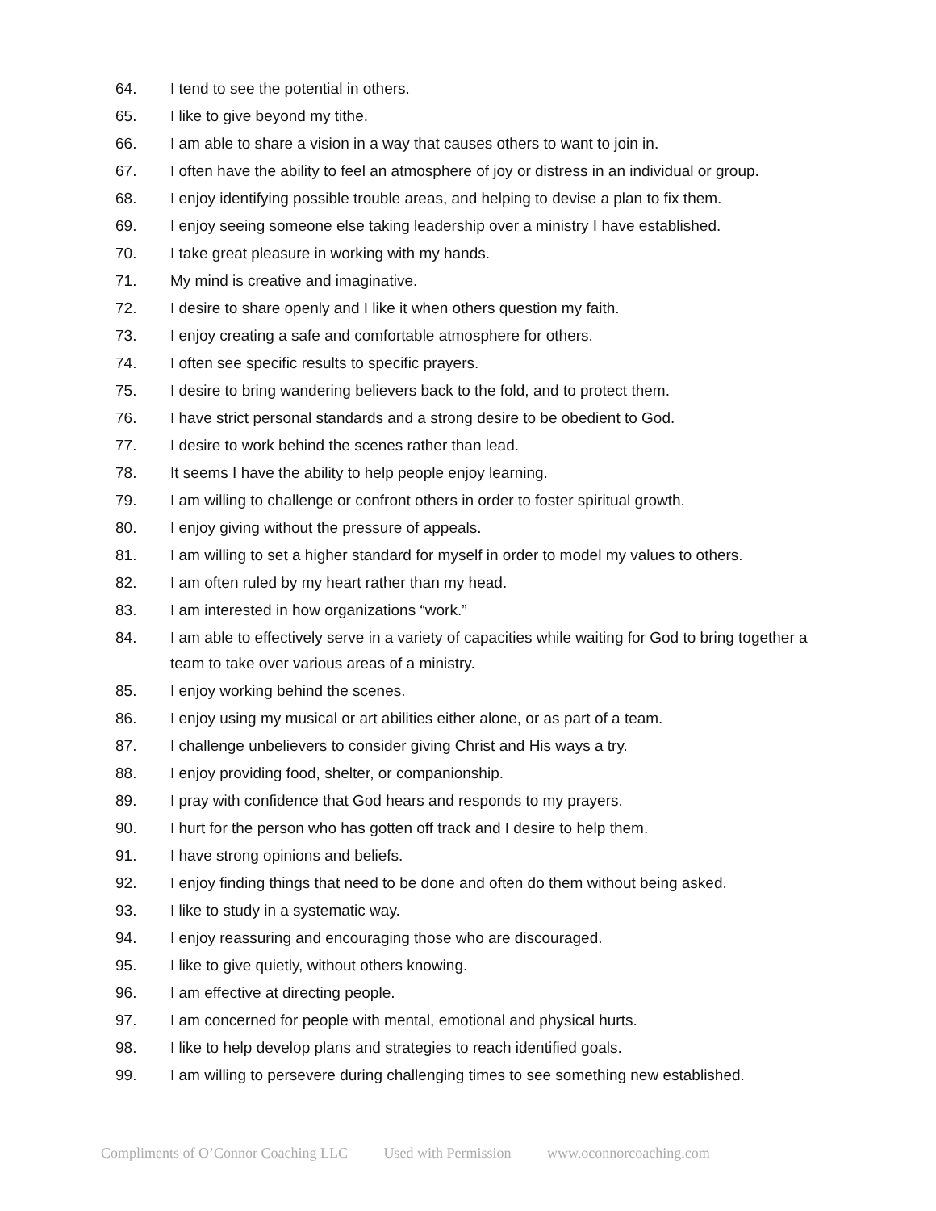64. I tend to see the potential in others.
65. I like to give beyond my tithe.
66. I am able to share a vision in a way that causes others to want to join in.
67. I often have the ability to feel an atmosphere of joy or distress in an individual or group.
68. I enjoy identifying possible trouble areas, and helping to devise a plan to fix them.
69. I enjoy seeing someone else taking leadership over a ministry I have established.
70. I take great pleasure in working with my hands.
71. My mind is creative and imaginative.
72. I desire to share openly and I like it when others question my faith.
73. I enjoy creating a safe and comfortable atmosphere for others.
74. I often see specific results to specific prayers.
75. I desire to bring wandering believers back to the fold, and to protect them.
76. I have strict personal standards and a strong desire to be obedient to God.
77. I desire to work behind the scenes rather than lead.
78. It seems I have the ability to help people enjoy learning.
79. I am willing to challenge or confront others in order to foster spiritual growth.
80. I enjoy giving without the pressure of appeals.
81. I am willing to set a higher standard for myself in order to model my values to others.
82. I am often ruled by my heart rather than my head.
83. I am interested in how organizations “work.”
84. I am able to effectively serve in a variety of capacities while waiting for God to bring together a team to take over various areas of a ministry.
85. I enjoy working behind the scenes.
86. I enjoy using my musical or art abilities either alone, or as part of a team.
87. I challenge unbelievers to consider giving Christ and His ways a try.
88. I enjoy providing food, shelter, or companionship.
89. I pray with confidence that God hears and responds to my prayers.
90. I hurt for the person who has gotten off track and I desire to help them.
91. I have strong opinions and beliefs.
92. I enjoy finding things that need to be done and often do them without being asked.
93. I like to study in a systematic way.
94. I enjoy reassuring and encouraging those who are discouraged.
95. I like to give quietly, without others knowing.
96. I am effective at directing people.
97. I am concerned for people with mental, emotional and physical hurts.
98. I like to help develop plans and strategies to reach identified goals.
99. I am willing to persevere during challenging times to see something new established.
Compliments of O’Connor Coaching LLC Used with Permission www.oconnorcoaching.com